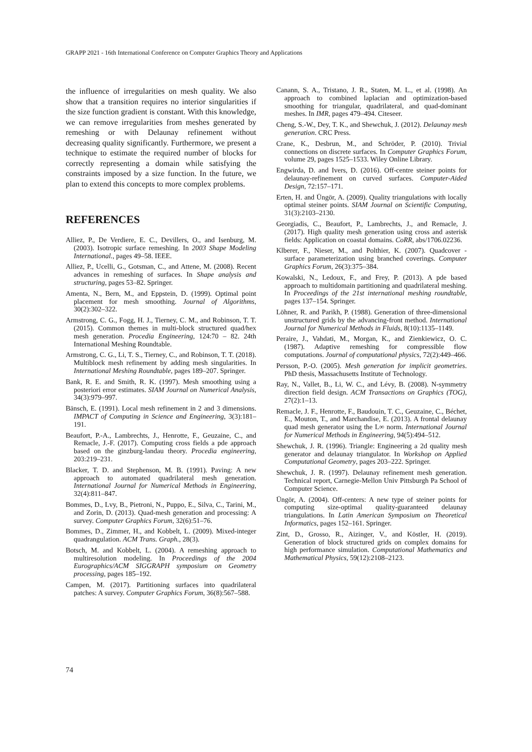GRAPP 2021 - 16th International Conference on Computer Graphics Theory and Applications
the influence of irregularities on mesh quality. We also show that a transition requires no interior singularities if the size function gradient is constant. With this knowledge, we can remove irregularities from meshes generated by remeshing or with Delaunay refinement without decreasing quality significantly. Furthermore, we present a technique to estimate the required number of blocks for correctly representing a domain while satisfying the constraints imposed by a size function. In the future, we plan to extend this concepts to more complex problems.
REFERENCES
Alliez, P., De Verdiere, E. C., Devillers, O., and Isenburg, M. (2003). Isotropic surface remeshing. In 2003 Shape Modeling International., pages 49–58. IEEE.
Alliez, P., Ucelli, G., Gotsman, C., and Attene, M. (2008). Recent advances in remeshing of surfaces. In Shape analysis and structuring, pages 53–82. Springer.
Amenta, N., Bern, M., and Eppstein, D. (1999). Optimal point placement for mesh smoothing. Journal of Algorithms, 30(2):302–322.
Armstrong, C. G., Fogg, H. J., Tierney, C. M., and Robinson, T. T. (2015). Common themes in multi-block structured quad/hex mesh generation. Procedia Engineering, 124:70 – 82. 24th International Meshing Roundtable.
Armstrong, C. G., Li, T. S., Tierney, C., and Robinson, T. T. (2018). Multiblock mesh refinement by adding mesh singularities. In International Meshing Roundtable, pages 189–207. Springer.
Bank, R. E. and Smith, R. K. (1997). Mesh smoothing using a posteriori error estimates. SIAM Journal on Numerical Analysis, 34(3):979–997.
Bänsch, E. (1991). Local mesh refinement in 2 and 3 dimensions. IMPACT of Computing in Science and Engineering, 3(3):181–191.
Beaufort, P.-A., Lambrechts, J., Henrotte, F., Geuzaine, C., and Remacle, J.-F. (2017). Computing cross fields a pde approach based on the ginzburg-landau theory. Procedia engineering, 203:219–231.
Blacker, T. D. and Stephenson, M. B. (1991). Paving: A new approach to automated quadrilateral mesh generation. International Journal for Numerical Methods in Engineering, 32(4):811–847.
Bommes, D., Lvy, B., Pietroni, N., Puppo, E., Silva, C., Tarini, M., and Zorin, D. (2013). Quad-mesh generation and processing: A survey. Computer Graphics Forum, 32(6):51–76.
Bommes, D., Zimmer, H., and Kobbelt, L. (2009). Mixed-integer quadrangulation. ACM Trans. Graph., 28(3).
Botsch, M. and Kobbelt, L. (2004). A remeshing approach to multiresolution modeling. In Proceedings of the 2004 Eurographics/ACM SIGGRAPH symposium on Geometry processing, pages 185–192.
Campen, M. (2017). Partitioning surfaces into quadrilateral patches: A survey. Computer Graphics Forum, 36(8):567–588.
Canann, S. A., Tristano, J. R., Staten, M. L., et al. (1998). An approach to combined laplacian and optimization-based smoothing for triangular, quadrilateral, and quad-dominant meshes. In IMR, pages 479–494. Citeseer.
Cheng, S.-W., Dey, T. K., and Shewchuk, J. (2012). Delaunay mesh generation. CRC Press.
Crane, K., Desbrun, M., and Schröder, P. (2010). Trivial connections on discrete surfaces. In Computer Graphics Forum, volume 29, pages 1525–1533. Wiley Online Library.
Engwirda, D. and Ivers, D. (2016). Off-centre steiner points for delaunay-refinement on curved surfaces. Computer-Aided Design, 72:157–171.
Erten, H. and Üngör, A. (2009). Quality triangulations with locally optimal steiner points. SIAM Journal on Scientific Computing, 31(3):2103–2130.
Georgiadis, C., Beaufort, P., Lambrechts, J., and Remacle, J. (2017). High quality mesh generation using cross and asterisk fields: Application on coastal domains. CoRR, abs/1706.02236.
Klberer, F., Nieser, M., and Polthier, K. (2007). Quadcover - surface parameterization using branched coverings. Computer Graphics Forum, 26(3):375–384.
Kowalski, N., Ledoux, F., and Frey, P. (2013). A pde based approach to multidomain partitioning and quadrilateral meshing. In Proceedings of the 21st international meshing roundtable, pages 137–154. Springer.
Löhner, R. and Parikh, P. (1988). Generation of three-dimensional unstructured grids by the advancing-front method. International Journal for Numerical Methods in Fluids, 8(10):1135–1149.
Peraire, J., Vahdati, M., Morgan, K., and Zienkiewicz, O. C. (1987). Adaptive remeshing for compressible flow computations. Journal of computational physics, 72(2):449–466.
Persson, P.-O. (2005). Mesh generation for implicit geometries. PhD thesis, Massachusetts Institute of Technology.
Ray, N., Vallet, B., Li, W. C., and Lévy, B. (2008). N-symmetry direction field design. ACM Transactions on Graphics (TOG), 27(2):1–13.
Remacle, J. F., Henrotte, F., Baudouin, T. C., Geuzaine, C., Béchet, E., Mouton, T., and Marchandise, E. (2013). A frontal delaunay quad mesh generator using the L∞ norm. International Journal for Numerical Methods in Engineering, 94(5):494–512.
Shewchuk, J. R. (1996). Triangle: Engineering a 2d quality mesh generator and delaunay triangulator. In Workshop on Applied Computational Geometry, pages 203–222. Springer.
Shewchuk, J. R. (1997). Delaunay refinement mesh generation. Technical report, Carnegie-Mellon Univ Pittsburgh Pa School of Computer Science.
Üngör, A. (2004). Off-centers: A new type of steiner points for computing size-optimal quality-guaranteed delaunay triangulations. In Latin American Symposium on Theoretical Informatics, pages 152–161. Springer.
Zint, D., Grosso, R., Aizinger, V., and Köstler, H. (2019). Generation of block structured grids on complex domains for high performance simulation. Computational Mathematics and Mathematical Physics, 59(12):2108–2123.
74